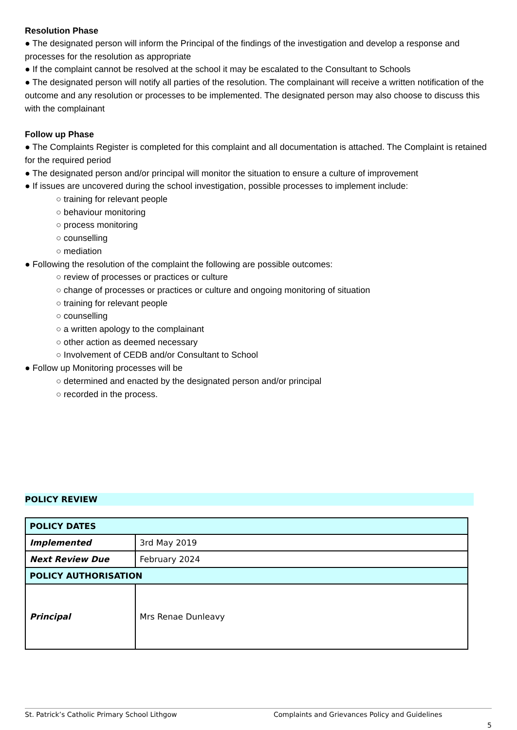Resolution Phase
● The designated person will inform the Principal of the findings of the investigation and develop a response and processes for the resolution as appropriate
● If the complaint cannot be resolved at the school it may be escalated to the Consultant to Schools
● The designated person will notify all parties of the resolution. The complainant will receive a written notification of the outcome and any resolution or processes to be implemented. The designated person may also choose to discuss this with the complainant
Follow up Phase
● The Complaints Register is completed for this complaint and all documentation is attached. The Complaint is retained for the required period
● The designated person and/or principal will monitor the situation to ensure a culture of improvement
● If issues are uncovered during the school investigation, possible processes to implement include:
○ training for relevant people
○ behaviour monitoring
○ process monitoring
○ counselling
○ mediation
● Following the resolution of the complaint the following are possible outcomes:
○ review of processes or practices or culture
○ change of processes or practices or culture and ongoing monitoring of situation
○ training for relevant people
○ counselling
○ a written apology to the complainant
○ other action as deemed necessary
○ Involvement of CEDB and/or Consultant to School
● Follow up Monitoring processes will be
○ determined and enacted by the designated person and/or principal
○ recorded in the process.
POLICY REVIEW
| POLICY DATES | |
| Implemented | 3rd May 2019 |
| Next Review Due | February 2024 |
| POLICY AUTHORISATION | |
| Principal | Mrs Renae Dunleavy |
St. Patrick’s Catholic Primary School Lithgow Complaints and Grievances Policy and Guidelines
5